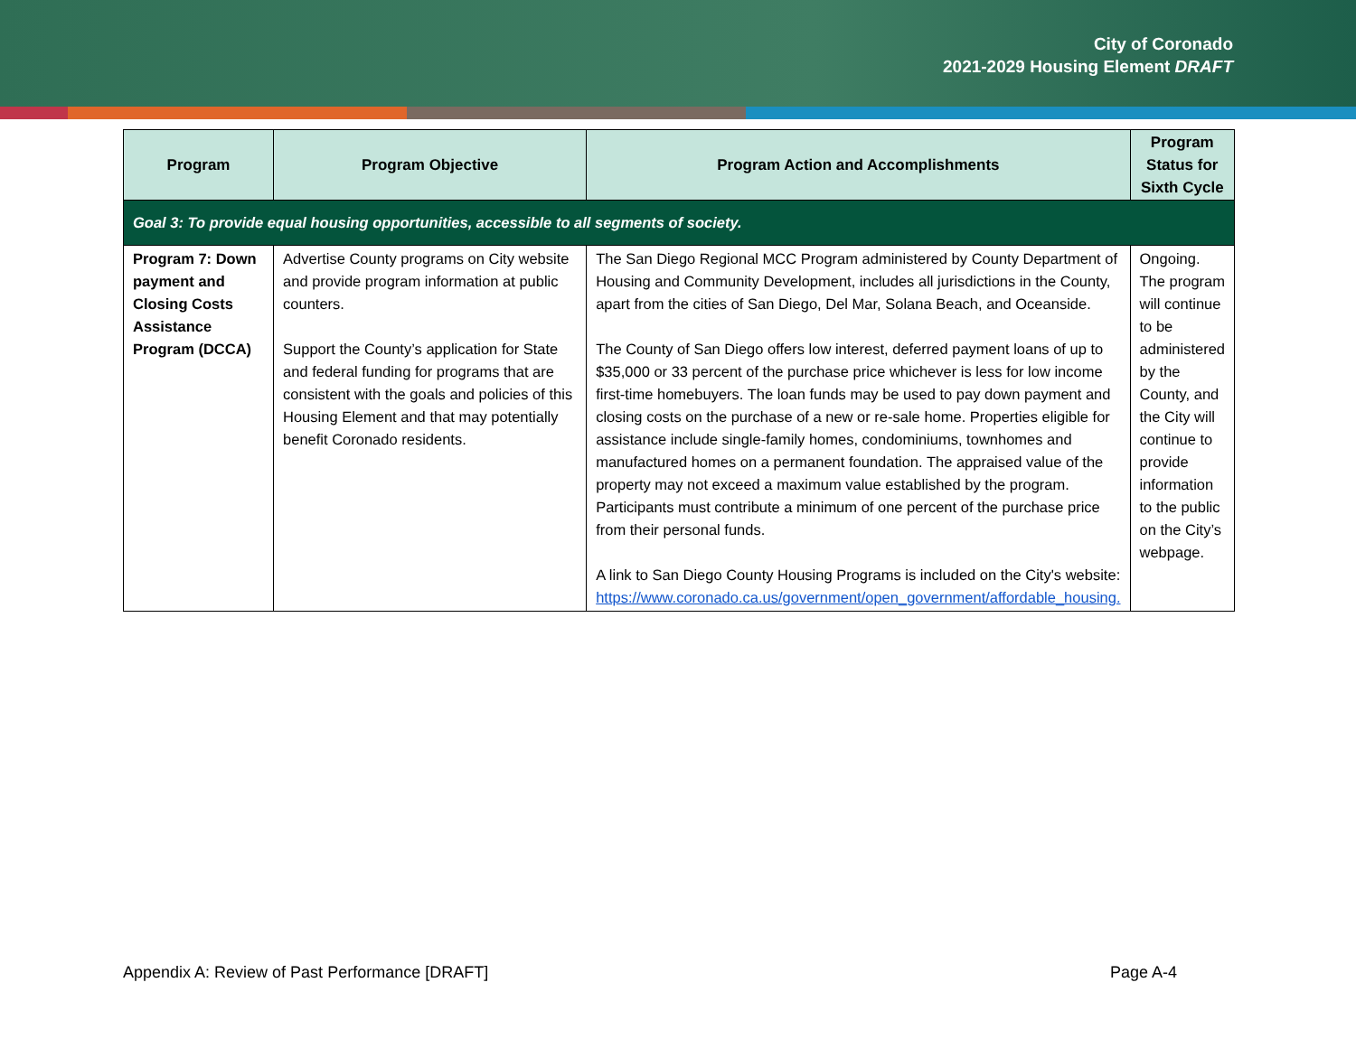City of Coronado
2021-2029 Housing Element DRAFT
| Program | Program Objective | Program Action and Accomplishments | Program Status for Sixth Cycle |
| --- | --- | --- | --- |
| Goal 3: To provide equal housing opportunities, accessible to all segments of society. | | | |
| Program 7: Down payment and Closing Costs Assistance Program (DCCA) | Advertise County programs on City website and provide program information at public counters. Support the County’s application for State and federal funding for programs that are consistent with the goals and policies of this Housing Element and that may potentially benefit Coronado residents. | The San Diego Regional MCC Program administered by County Department of Housing and Community Development, includes all jurisdictions in the County, apart from the cities of San Diego, Del Mar, Solana Beach, and Oceanside. The County of San Diego offers low interest, deferred payment loans of up to $35,000 or 33 percent of the purchase price whichever is less for low income first-time homebuyers. The loan funds may be used to pay down payment and closing costs on the purchase of a new or re-sale home. Properties eligible for assistance include single-family homes, condominiums, townhomes and manufactured homes on a permanent foundation. The appraised value of the property may not exceed a maximum value established by the program. Participants must contribute a minimum of one percent of the purchase price from their personal funds. A link to San Diego County Housing Programs is included on the City's website: https://www.coronado.ca.us/government/open_government/affordable_housing. | Ongoing. The program will continue to be administered by the County, and the City will continue to provide information to the public on the City’s webpage. |
Appendix A: Review of Past Performance [DRAFT] Page A-4